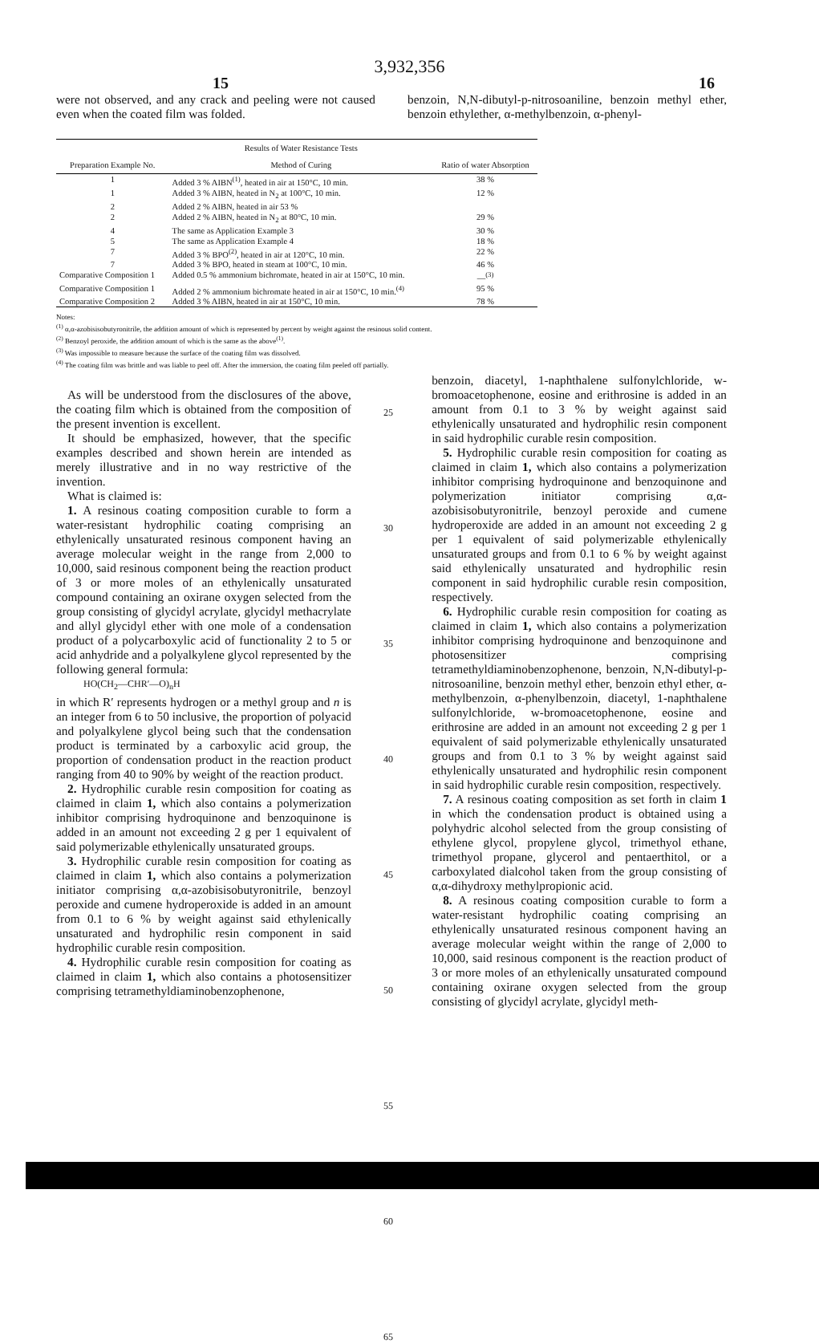3,932,356
15 16
were not observed, and any crack and peeling were not caused even when the coated film was folded.
benzoin, N,N-dibutyl-p-nitrosoaniline, benzoin methyl ether, benzoin ethylether, α-methylbenzoin, α-phenyl-
| | Results of Water Resistance Tests | |
| --- | --- | --- |
| Preparation Example No. | Method of Curing | Ratio of water Absorption |
| 1 | Added 3 % AIBN<sup>(1)</sup>, heated in air at 150°C, 10 min. | 38 % |
| 1 | Added 3 % AIBN, heated in N<sub>2</sub> at 100°C, 10 min. | 12 % |
| 2 | Added 2 % AIBN, heated in air 53 % | |
| 2 | Added 2 % AIBN, heated in N<sub>2</sub> at 80°C, 10 min. | 29 % |
| 4 | The same as Application Example 3 | 30 % |
| 5 | The same as Application Example 4 | 18 % |
| 7 | Added 3 % BPO<sup>(2)</sup>, heated in air at 120°C, 10 min. | 22 % |
| 7 | Added 3 % BPO, heated in steam at 100°C, 10 min. | 46 % |
| Comparative Composition 1 | Added 0.5 % ammonium bichromate, heated in air at 150°C, 10 min. | —<sup>(3)</sup> |
| Comparative Composition 1 | Added 2 % ammonium bichromate heated in air at 150°C, 10 min.<sup>(4)</sup> | 95 % |
| Comparative Composition 2 | Added 3 % AIBN, heated in air at 150°C, 10 min. | 78 % |
Notes:
<sup>(1)</sup> α,α-azobisisobutyronitrile, the addition amount of which is represented by percent by weight against the resinous solid content.
<sup>(2)</sup> Benzoyl peroxide, the addition amount of which is the same as the above<sup>(1)</sup>.
<sup>(3)</sup> Was impossible to measure because the surface of the coating film was dissolved.
<sup>(4)</sup> The coating film was brittle and was liable to peel off. After the immersion, the coating film peeled off partially.
As will be understood from the disclosures of the above, the coating film which is obtained from the composition of the present invention is excellent.
It should be emphasized, however, that the specific examples described and shown herein are intended as merely illustrative and in no way restrictive of the invention.
What is claimed is:
1. A resinous coating composition curable to form a water-resistant hydrophilic coating comprising an ethylenically unsaturated resinous component having an average molecular weight in the range from 2,000 to 10,000, said resinous component being the reaction product of 3 or more moles of an ethylenically unsaturated compound containing an oxirane oxygen selected from the group consisting of glycidyl acrylate, glycidyl methacrylate and allyl glycidyl ether with one mole of a condensation product of a polycarboxylic acid of functionality 2 to 5 or acid anhydride and a polyalkylene glycol represented by the following general formula:
HO(CH<sub>2</sub>—CHR′—O)<sub>n</sub>H
in which R′ represents hydrogen or a methyl group and n is an integer from 6 to 50 inclusive, the proportion of polyacid and polyalkylene glycol being such that the condensation product is terminated by a carboxylic acid group, the proportion of condensation product in the reaction product ranging from 40 to 90% by weight of the reaction product.
2. Hydrophilic curable resin composition for coating as claimed in claim 1, which also contains a polymerization inhibitor comprising hydroquinone and benzoquinone is added in an amount not exceeding 2 g per 1 equivalent of said polymerizable ethylenically unsaturated groups.
3. Hydrophilic curable resin composition for coating as claimed in claim 1, which also contains a polymerization initiator comprising α,α-azobisisobutyronitrile, benzoyl peroxide and cumene hydroperoxide is added in an amount from 0.1 to 6 % by weight against said ethylenically unsaturated and hydrophilic resin component in said hydrophilic curable resin composition.
4. Hydrophilic curable resin composition for coating as claimed in claim 1, which also contains a photosensitizer comprising tetramethyldiaminobenzophenone,
25
30
35
40
45
50
55
60
65
benzoin, diacetyl, 1-naphthalene sulfonylchloride, w-bromoacetophenone, eosine and erithrosine is added in an amount from 0.1 to 3 % by weight against said ethylenically unsaturated and hydrophilic resin component in said hydrophilic curable resin composition.
5. Hydrophilic curable resin composition for coating as claimed in claim 1, which also contains a polymerization inhibitor comprising hydroquinone and benzoquinone and polymerization initiator comprising α,α-azobisisobutyronitrile, benzoyl peroxide and cumene hydroperoxide are added in an amount not exceeding 2 g per 1 equivalent of said polymerizable ethylenically unsaturated groups and from 0.1 to 6 % by weight against said ethylenically unsaturated and hydrophilic resin component in said hydrophilic curable resin composition, respectively.
6. Hydrophilic curable resin composition for coating as claimed in claim 1, which also contains a polymerization inhibitor comprising hydroquinone and benzoquinone and photosensitizer comprising tetramethyldiaminobenzophenone, benzoin, N,N-dibutyl-p-nitrosoaniline, benzoin methyl ether, benzoin ethyl ether, α-methylbenzoin, α-phenylbenzoin, diacetyl, 1-naphthalene sulfonylchloride, w-bromoacetophenone, eosine and erithrosine are added in an amount not exceeding 2 g per 1 equivalent of said polymerizable ethylenically unsaturated groups and from 0.1 to 3 % by weight against said ethylenically unsaturated and hydrophilic resin component in said hydrophilic curable resin composition, respectively.
7. A resinous coating composition as set forth in claim 1 in which the condensation product is obtained using a polyhydric alcohol selected from the group consisting of ethylene glycol, propylene glycol, trimethyol ethane, trimethyol propane, glycerol and pentaerthitol, or a carboxylated dialcohol taken from the group consisting of α,α-dihydroxy methylpropionic acid.
8. A resinous coating composition curable to form a water-resistant hydrophilic coating comprising an ethylenically unsaturated resinous component having an average molecular weight within the range of 2,000 to 10,000, said resinous component is the reaction product of 3 or more moles of an ethylenically unsaturated compound containing oxirane oxygen selected from the group consisting of glycidyl acrylate, glycidyl meth-